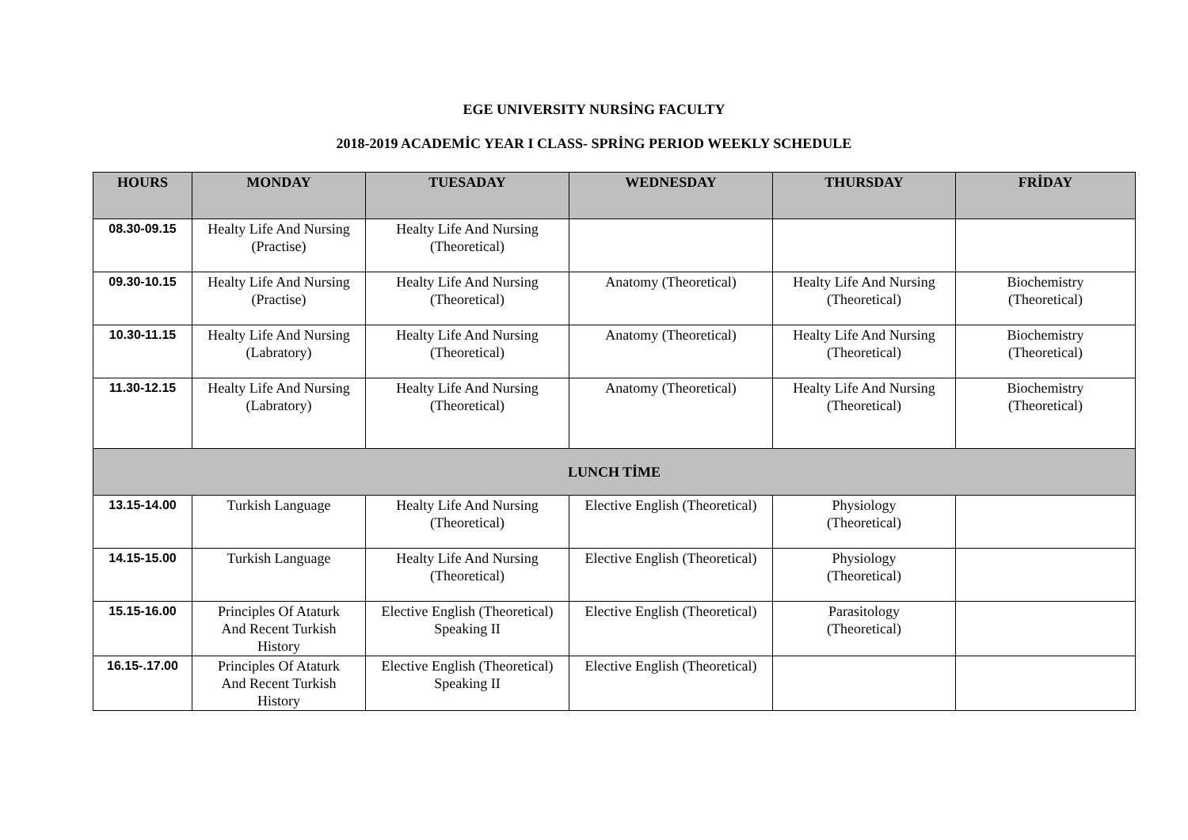EGE UNIVERSITY NURSİNG FACULTY
2018-2019 ACADEMİC YEAR I CLASS- SPRİNG PERIOD WEEKLY SCHEDULE
| HOURS | MONDAY | TUESADAY | WEDNESDAY | THURSDAY | FRİDAY |
| --- | --- | --- | --- | --- | --- |
| 08.30-09.15 | Healty Life And Nursing (Practise) | Healty Life And Nursing (Theoretical) | | | |
| 09.30-10.15 | Healty Life And Nursing (Practise) | Healty Life And Nursing (Theoretical) | Anatomy (Theoretical) | Healty Life And Nursing (Theoretical) | Biochemistry (Theoretical) |
| 10.30-11.15 | Healty Life And Nursing (Labratory) | Healty Life And Nursing (Theoretical) | Anatomy (Theoretical) | Healty Life And Nursing (Theoretical) | Biochemistry (Theoretical) |
| 11.30-12.15 | Healty Life And Nursing (Labratory) | Healty Life And Nursing (Theoretical) | Anatomy (Theoretical) | Healty Life And Nursing (Theoretical) | Biochemistry (Theoretical) |
| LUNCH TİME | | | | | |
| 13.15-14.00 | Turkish Language | Healty Life And Nursing (Theoretical) | Elective English (Theoretical) | Physiology (Theoretical) | |
| 14.15-15.00 | Turkish Language | Healty Life And Nursing (Theoretical) | Elective English (Theoretical) | Physiology (Theoretical) | |
| 15.15-16.00 | Principles Of Ataturk And Recent Turkish History | Elective English (Theoretical) Speaking II | Elective English (Theoretical) | Parasitology (Theoretical) | |
| 16.15-.17.00 | Principles Of Ataturk And Recent Turkish History | Elective English (Theoretical) Speaking II | Elective English (Theoretical) | | |